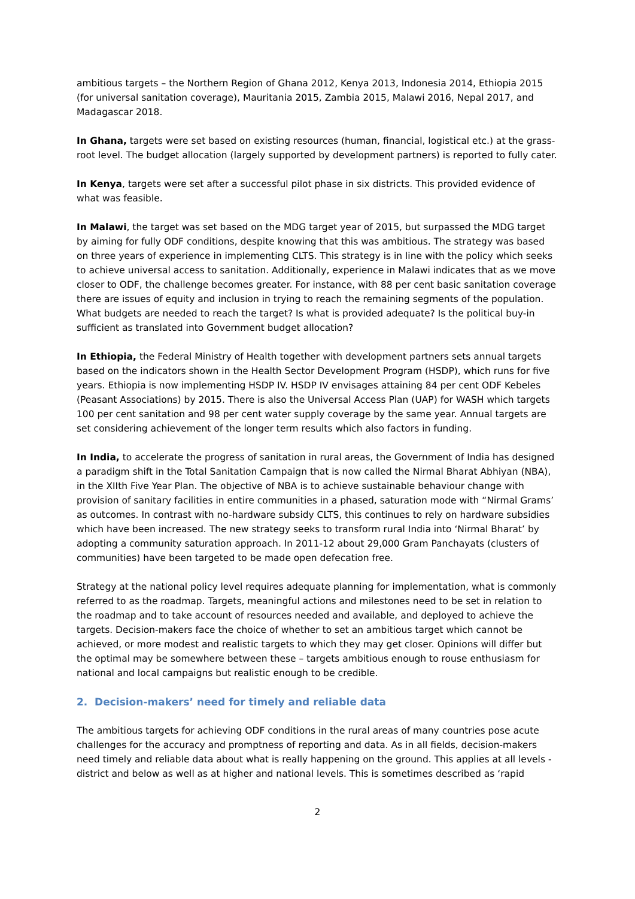ambitious targets – the Northern Region of Ghana 2012, Kenya 2013, Indonesia 2014, Ethiopia 2015 (for universal sanitation coverage), Mauritania 2015, Zambia 2015, Malawi 2016, Nepal 2017, and Madagascar 2018.
In Ghana, targets were set based on existing resources (human, financial, logistical etc.) at the grass-root level. The budget allocation (largely supported by development partners) is reported to fully cater.
In Kenya, targets were set after a successful pilot phase in six districts. This provided evidence of what was feasible.
In Malawi, the target was set based on the MDG target year of 2015, but surpassed the MDG target by aiming for fully ODF conditions, despite knowing that this was ambitious. The strategy was based on three years of experience in implementing CLTS. This strategy is in line with the policy which seeks to achieve universal access to sanitation. Additionally, experience in Malawi indicates that as we move closer to ODF, the challenge becomes greater. For instance, with 88 per cent basic sanitation coverage there are issues of equity and inclusion in trying to reach the remaining segments of the population. What budgets are needed to reach the target? Is what is provided adequate? Is the political buy-in sufficient as translated into Government budget allocation?
In Ethiopia, the Federal Ministry of Health together with development partners sets annual targets based on the indicators shown in the Health Sector Development Program (HSDP), which runs for five years. Ethiopia is now implementing HSDP IV. HSDP IV envisages attaining 84 per cent ODF Kebeles (Peasant Associations) by 2015. There is also the Universal Access Plan (UAP) for WASH which targets 100 per cent sanitation and 98 per cent water supply coverage by the same year. Annual targets are set considering achievement of the longer term results which also factors in funding.
In India, to accelerate the progress of sanitation in rural areas, the Government of India has designed a paradigm shift in the Total Sanitation Campaign that is now called the Nirmal Bharat Abhiyan (NBA), in the XIIth Five Year Plan. The objective of NBA is to achieve sustainable behaviour change with provision of sanitary facilities in entire communities in a phased, saturation mode with “Nirmal Grams’ as outcomes. In contrast with no-hardware subsidy CLTS, this continues to rely on hardware subsidies which have been increased. The new strategy seeks to transform rural India into ‘Nirmal Bharat’ by adopting a community saturation approach. In 2011-12 about 29,000 Gram Panchayats (clusters of communities) have been targeted to be made open defecation free.
Strategy at the national policy level requires adequate planning for implementation, what is commonly referred to as the roadmap. Targets, meaningful actions and milestones need to be set in relation to the roadmap and to take account of resources needed and available, and deployed to achieve the targets. Decision-makers face the choice of whether to set an ambitious target which cannot be achieved, or more modest and realistic targets to which they may get closer. Opinions will differ but the optimal may be somewhere between these – targets ambitious enough to rouse enthusiasm for national and local campaigns but realistic enough to be credible.
2. Decision-makers’ need for timely and reliable data
The ambitious targets for achieving ODF conditions in the rural areas of many countries pose acute challenges for the accuracy and promptness of reporting and data. As in all fields, decision-makers need timely and reliable data about what is really happening on the ground. This applies at all levels - district and below as well as at higher and national levels. This is sometimes described as ‘rapid
2